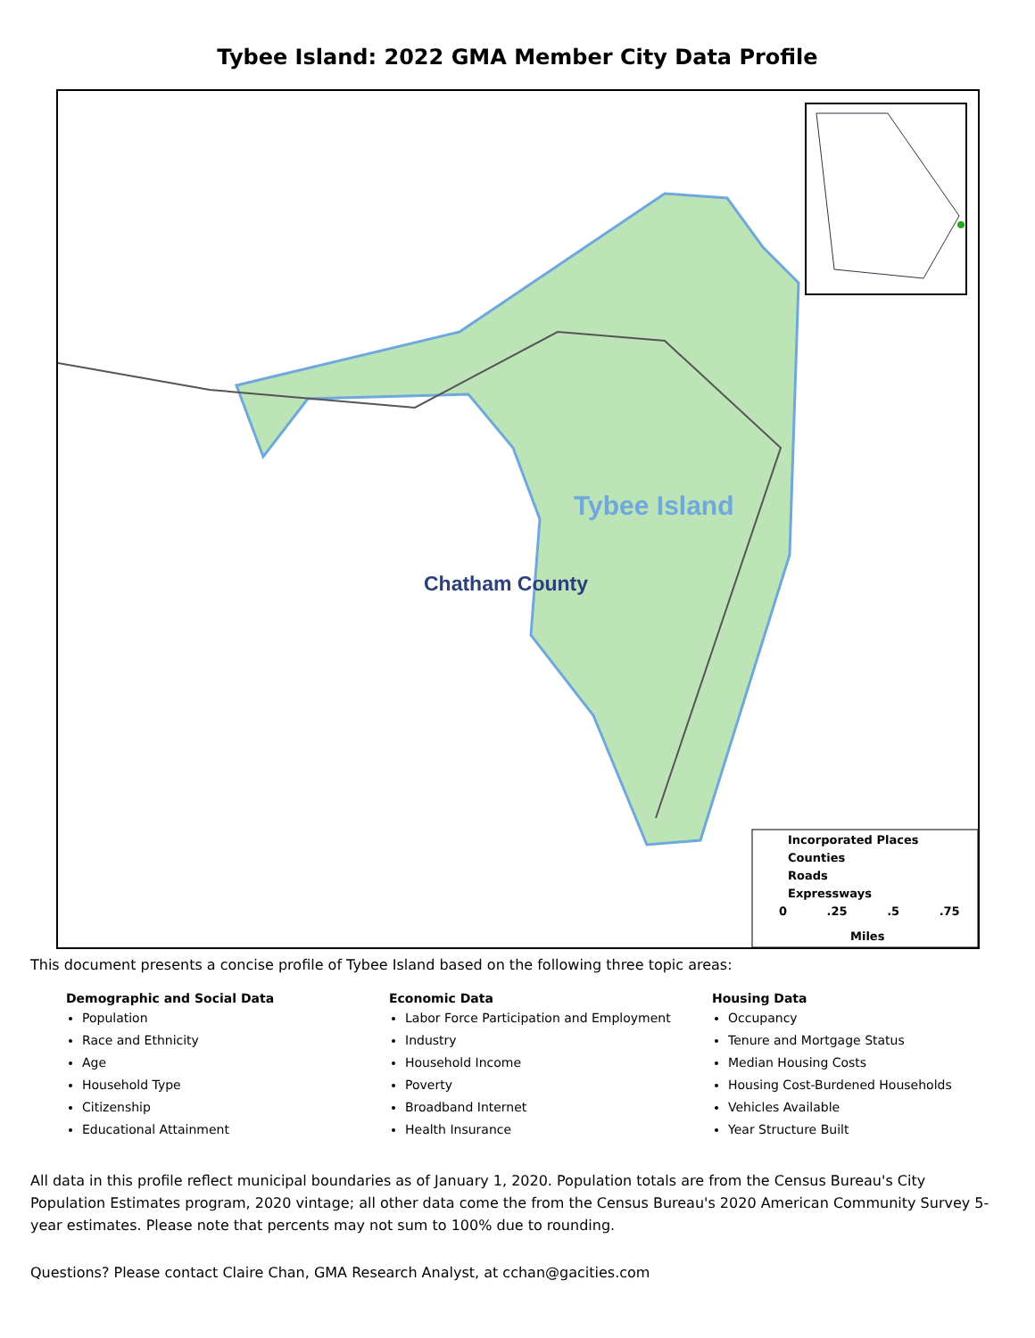Tybee Island: 2022 GMA Member City Data Profile
Tybee Island
Chatham County
Incorporated Places
Counties
Roads
Expressways
0 .25 .5 .75
Miles
This document presents a concise profile of Tybee Island based on the following three topic areas:
Demographic and Social Data
Population
Race and Ethnicity
Age
Household Type
Citizenship
Educational Attainment
Economic Data
Labor Force Participation and Employment
Industry
Household Income
Poverty
Broadband Internet
Health Insurance
Housing Data
Occupancy
Tenure and Mortgage Status
Median Housing Costs
Housing Cost-Burdened Households
Vehicles Available
Year Structure Built
All data in this profile reflect municipal boundaries as of January 1, 2020. Population totals are from the Census Bureau's City Population Estimates program, 2020 vintage; all other data come the from the Census Bureau's 2020 American Community Survey 5-year estimates. Please note that percents may not sum to 100% due to rounding.
Questions? Please contact Claire Chan, GMA Research Analyst, at cchan@gacities.com